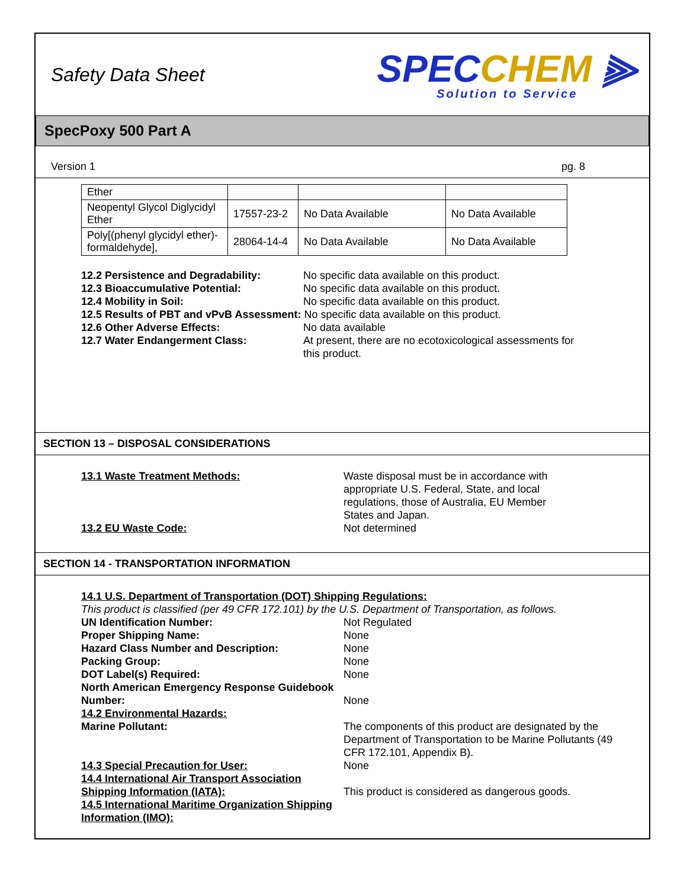Safety Data Sheet
SPECCHEM ⫸
Solution to Service
SpecPoxy 500 Part A
Version 1 pg. 8
| Ether | | | |
| Neopentyl Glycol Diglycidyl Ether | 17557-23-2 | No Data Available | No Data Available |
| Poly[(phenyl glycidyl ether)-formaldehyde], | 28064-14-4 | No Data Available | No Data Available |
12.2 Persistence and Degradability: No specific data available on this product. 12.3 Bioaccumulative Potential: No specific data available on this product. 12.4 Mobility in Soil: No specific data available on this product. 12.5 Results of PBT and vPvB Assessment: No specific data available on this product. 12.6 Other Adverse Effects: No data available 12.7 Water Endangerment Class: At present, there are no ecotoxicological assessments for this product.
SECTION 13 – DISPOSAL CONSIDERATIONS
13.1 Waste Treatment Methods: Waste disposal must be in accordance with appropriate U.S. Federal, State, and local regulations, those of Australia, EU Member States and Japan. 13.2 EU Waste Code: Not determined
SECTION 14 - TRANSPORTATION INFORMATION
14.1 U.S. Department of Transportation (DOT) Shipping Regulations: This product is classified (per 49 CFR 172.101) by the U.S. Department of Transportation, as follows. UN Identification Number: Not Regulated Proper Shipping Name: None Hazard Class Number and Description: None Packing Group: None DOT Label(s) Required: None North American Emergency Response Guidebook Number:
None 14.2 Environmental Hazards: Marine Pollutant: The components of this product are designated by the Department of Transportation to be Marine Pollutants (49 CFR 172.101, Appendix B). 14.3 Special Precaution for User: None 14.4 International Air Transport Association Shipping Information (IATA):
This product is considered as dangerous goods. 14.5 International Maritime Organization Shipping Information (IMO):